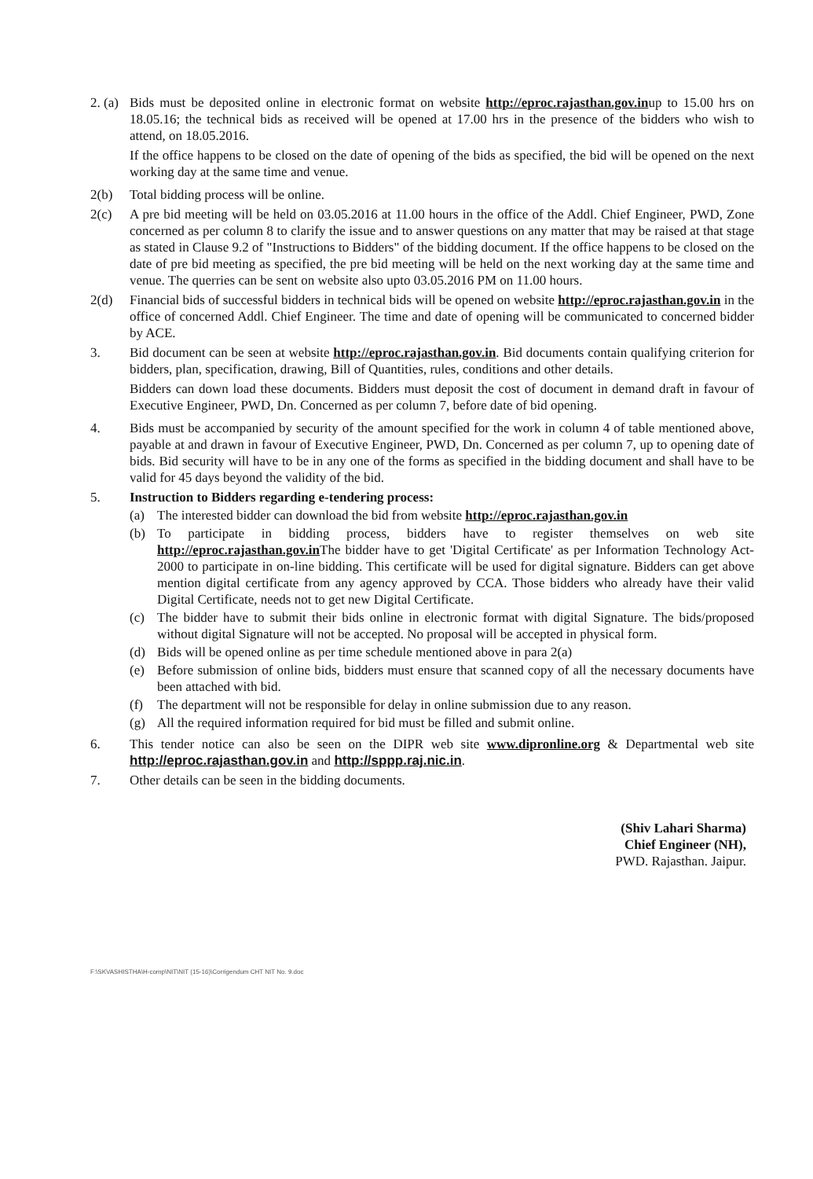2. (a)
Bids must be deposited online in electronic format on website http://eproc.rajasthan.gov.inup to 15.00 hrs on 18.05.16; the technical bids as received will be opened at 17.00 hrs in the presence of the bidders who wish to attend, on 18.05.2016.
If the office happens to be closed on the date of opening of the bids as specified, the bid will be opened on the next working day at the same time and venue.
2(b) Total bidding process will be online.
2(c) A pre bid meeting will be held on 03.05.2016 at 11.00 hours in the office of the Addl. Chief Engineer, PWD, Zone concerned as per column 8 to clarify the issue and to answer questions on any matter that may be raised at that stage as stated in Clause 9.2 of "Instructions to Bidders" of the bidding document. If the office happens to be closed on the date of pre bid meeting as specified, the pre bid meeting will be held on the next working day at the same time and venue. The querries can be sent on website also upto 03.05.2016 PM on 11.00 hours.
2(d) Financial bids of successful bidders in technical bids will be opened on website http://eproc.rajasthan.gov.in in the office of concerned Addl. Chief Engineer. The time and date of opening will be communicated to concerned bidder by ACE.
3. Bid document can be seen at website http://eproc.rajasthan.gov.in. Bid documents contain qualifying criterion for bidders, plan, specification, drawing, Bill of Quantities, rules, conditions and other details.
Bidders can down load these documents. Bidders must deposit the cost of document in demand draft in favour of Executive Engineer, PWD, Dn. Concerned as per column 7, before date of bid opening.
4. Bids must be accompanied by security of the amount specified for the work in column 4 of table mentioned above, payable at and drawn in favour of Executive Engineer, PWD, Dn. Concerned as per column 7, up to opening date of bids. Bid security will have to be in any one of the forms as specified in the bidding document and shall have to be valid for 45 days beyond the validity of the bid.
5. Instruction to Bidders regarding e-tendering process:
(a) The interested bidder can download the bid from website http://eproc.rajasthan.gov.in
(b) To participate in bidding process, bidders have to register themselves on web site http://eproc.rajasthan.gov.in The bidder have to get 'Digital Certificate' as per Information Technology Act-2000 to participate in on-line bidding. This certificate will be used for digital signature. Bidders can get above mention digital certificate from any agency approved by CCA. Those bidders who already have their valid Digital Certificate, needs not to get new Digital Certificate.
(c) The bidder have to submit their bids online in electronic format with digital Signature. The bids/proposed without digital Signature will not be accepted. No proposal will be accepted in physical form.
(d) Bids will be opened online as per time schedule mentioned above in para 2(a)
(e) Before submission of online bids, bidders must ensure that scanned copy of all the necessary documents have been attached with bid.
(f) The department will not be responsible for delay in online submission due to any reason.
(g) All the required information required for bid must be filled and submit online.
6. This tender notice can also be seen on the DIPR web site www.dipronline.org & Departmental web site http://eproc.rajasthan.gov.in and http://sppp.raj.nic.in.
7. Other details can be seen in the bidding documents.
(Shiv Lahari Sharma)
Chief Engineer (NH),
PWD. Rajasthan. Jaipur.
F:\SKVASHISTHA\H-comp\NIT\NIT (15-16)\Corrigendum CHT NIT No. 9.doc